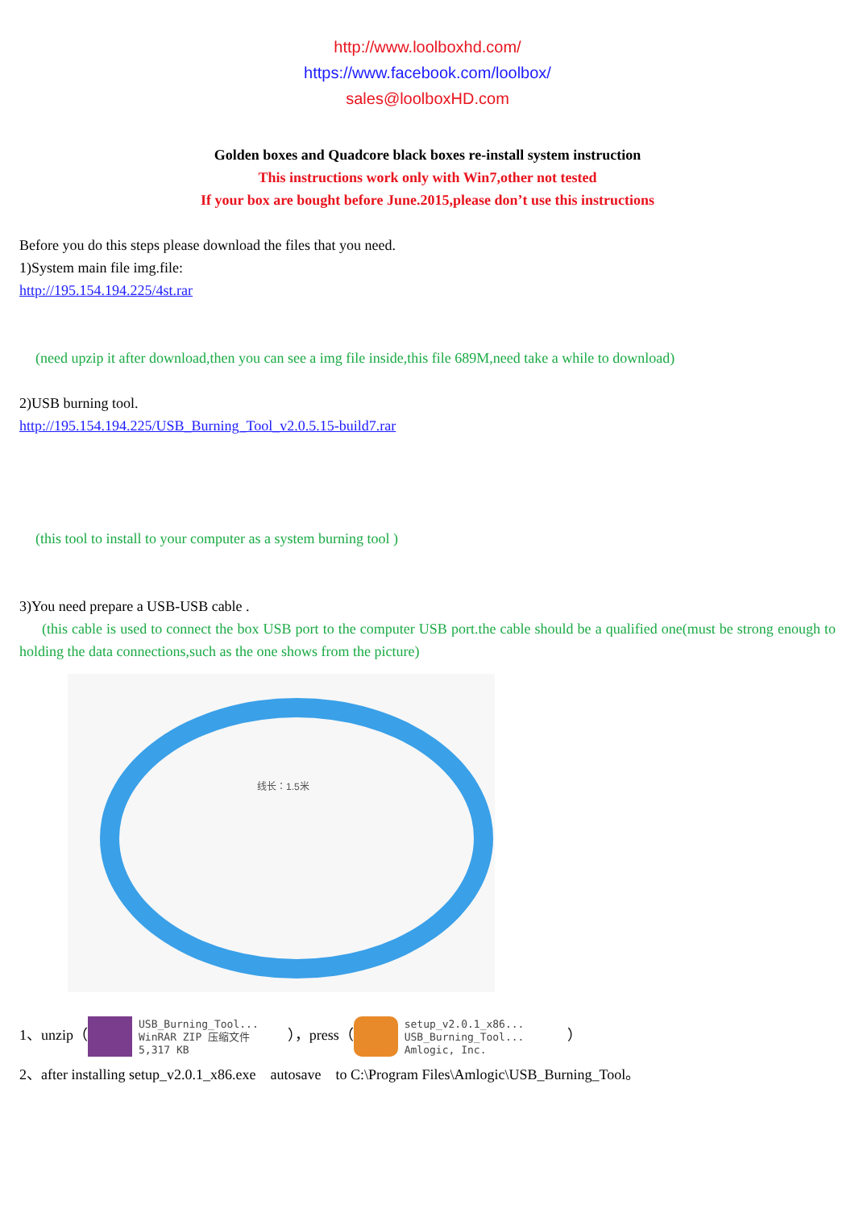http://www.loolboxhd.com/
https://www.facebook.com/loolbox/
sales@loolboxHD.com
Golden boxes and Quadcore black boxes re-install system instruction
This instructions work only with Win7,other not tested
If your box are bought before June.2015,please don’t use this instructions
Before you do this steps please download the files that you need.
1)System main file img.file:
http://195.154.194.225/4st.rar
(need upzip it after download,then you can see a img file inside,this file 689M,need take a while to download)
2)USB burning tool.
http://195.154.194.225/USB_Burning_Tool_v2.0.5.15-build7.rar
(this tool to install to your computer as a system burning tool )
3)You need prepare a USB-USB cable .
(this cable is used to connect the box USB port to the computer USB port.the cable should be a qualified one(must be strong enough to holding the data connections,such as the one shows from the picture)
线长：1.5米
1、unzip（ USB_Burning_Tool...
WinRAR ZIP 压缩文件
5,317 KB　　），press（ setup_v2.0.1_x86...
USB_Burning_Tool...
Amlogic, Inc.　　　）
2、after installing setup_v2.0.1_x86.exe　autosave　to C:\Program Files\Amlogic\USB_Burning_Tool。